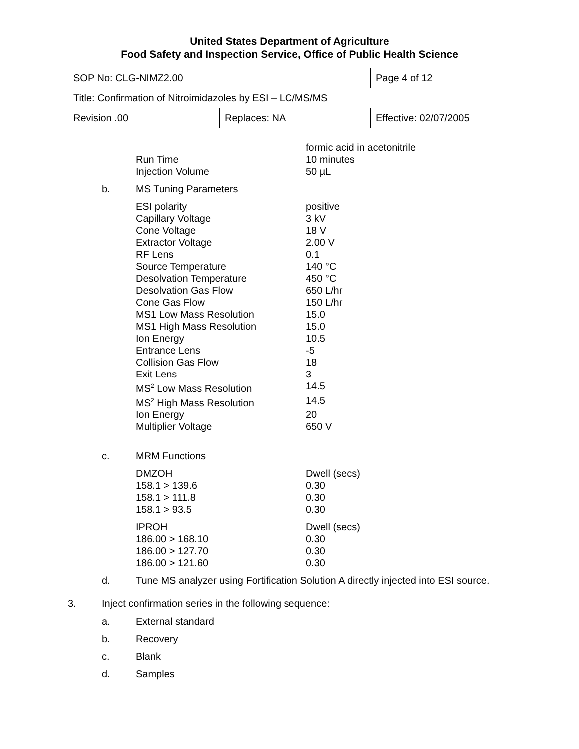United States Department of Agriculture
Food Safety and Inspection Service, Office of Public Health Science
| SOP No: CLG-NIMZ2.00 | | Page 4 of 12 |
| Title: Confirmation of Nitroimidazoles by ESI – LC/MS/MS | | |
| Revision .00 | Replaces: NA | Effective: 02/07/2005 |
| | formic acid in acetonitrile |
| Run Time | 10 minutes |
| Injection Volume | 50 µL |
b. MS Tuning Parameters
| ESI polarity | positive |
| Capillary Voltage | 3 kV |
| Cone Voltage | 18 V |
| Extractor Voltage | 2.00 V |
| RF Lens | 0.1 |
| Source Temperature | 140 °C |
| Desolvation Temperature | 450 °C |
| Desolvation Gas Flow | 650 L/hr |
| Cone Gas Flow | 150 L/hr |
| MS1 Low Mass Resolution | 15.0 |
| MS1 High Mass Resolution | 15.0 |
| Ion Energy | 10.5 |
| Entrance Lens | -5 |
| Collision Gas Flow | 18 |
| Exit Lens | 3 |
| MS<sup>2</sup> Low Mass Resolution | 14.5 |
| MS<sup>2</sup> High Mass Resolution | 14.5 |
| Ion Energy | 20 |
| Multiplier Voltage | 650 V |
c. MRM Functions
| DMZOH | Dwell (secs) |
| 158.1 > 139.6 | 0.30 |
| 158.1 > 111.8 | 0.30 |
| 158.1 > 93.5 | 0.30 |
| IPROH | Dwell (secs) |
| 186.00 > 168.10 | 0.30 |
| 186.00 > 127.70 | 0.30 |
| 186.00 > 121.60 | 0.30 |
d. Tune MS analyzer using Fortification Solution A directly injected into ESI source.
3. Inject confirmation series in the following sequence:
a. External standard
b. Recovery
c. Blank
d. Samples